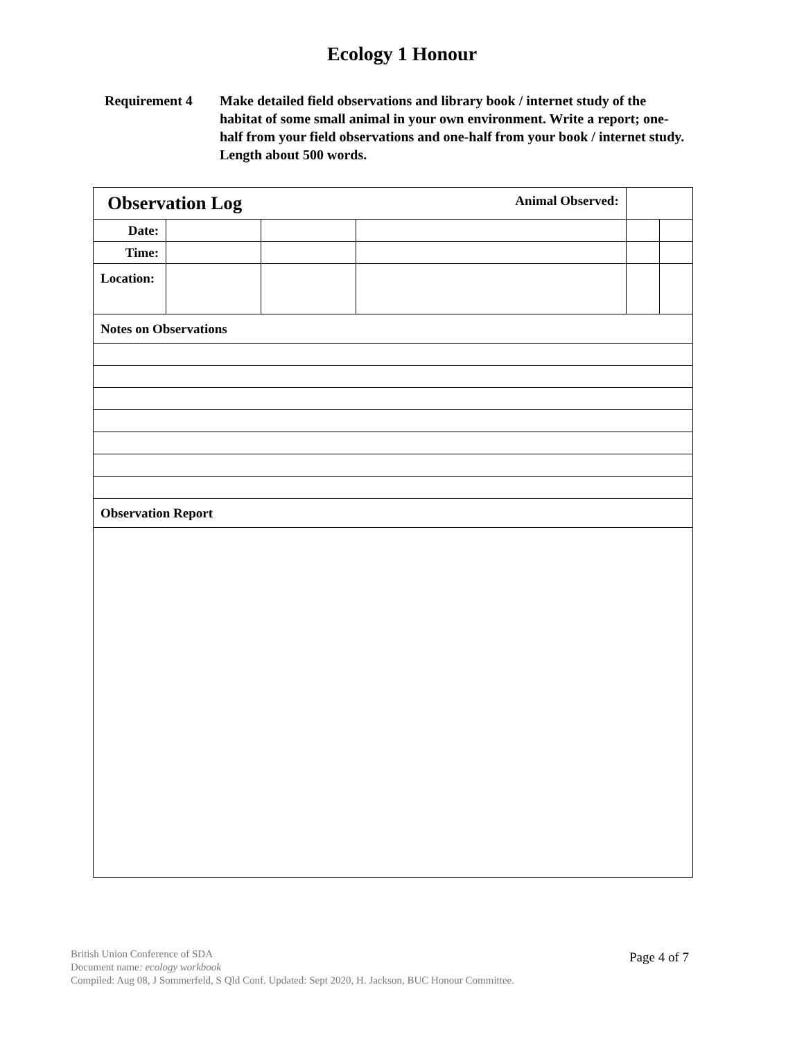Ecology 1 Honour
Requirement 4 Make detailed field observations and library book / internet study of the habitat of some small animal in your own environment. Write a report; one-half from your field observations and one-half from your book / internet study. Length about 500 words.
| Observation Log | | | Animal Observed: | | |
| Date: | | | | | |
| Time: | | | | | |
| Location: | | | | | |
| Notes on Observations | | | | | |
| Observation Report | | | | | |
Page 4 of 7 British Union Conference of SDA
Document name: ecology workbook
Compiled: Aug 08, J Sommerfeld, S Qld Conf. Updated: Sept 2020, H. Jackson, BUC Honour Committee.